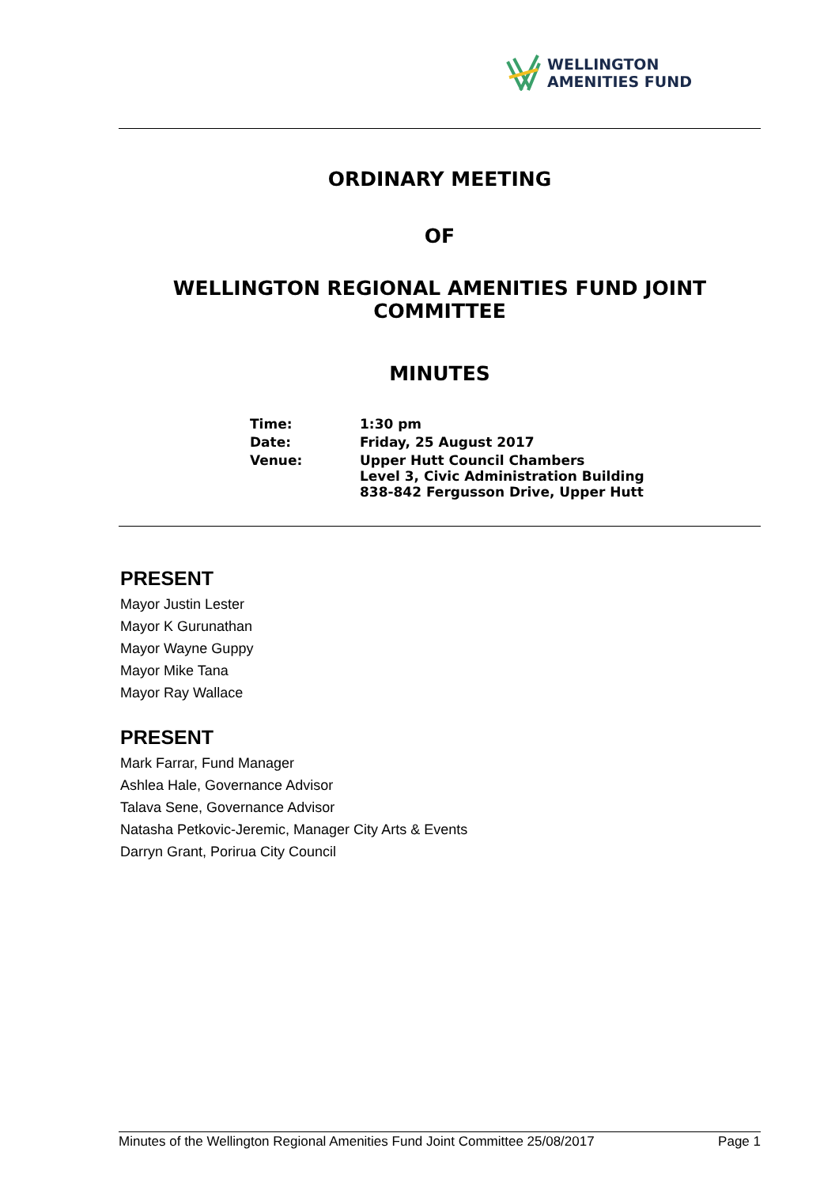WELLINGTON
AMENITIES FUND
ORDINARY MEETING
OF
WELLINGTON REGIONAL AMENITIES FUND JOINT
COMMITTEE
MINUTES
| Time: | 1:30 pm |
| Date: | Friday, 25 August 2017 |
| Venue: | Upper Hutt Council Chambers Level 3, Civic Administration Building 838-842 Fergusson Drive, Upper Hutt |
PRESENT
Mayor Justin Lester
Mayor K Gurunathan
Mayor Wayne Guppy
Mayor Mike Tana
Mayor Ray Wallace
PRESENT
Mark Farrar, Fund Manager
Ashlea Hale, Governance Advisor
Talava Sene, Governance Advisor
Natasha Petkovic-Jeremic, Manager City Arts & Events
Darryn Grant, Porirua City Council
Minutes of the Wellington Regional Amenities Fund Joint Committee 25/08/2017 Page 1